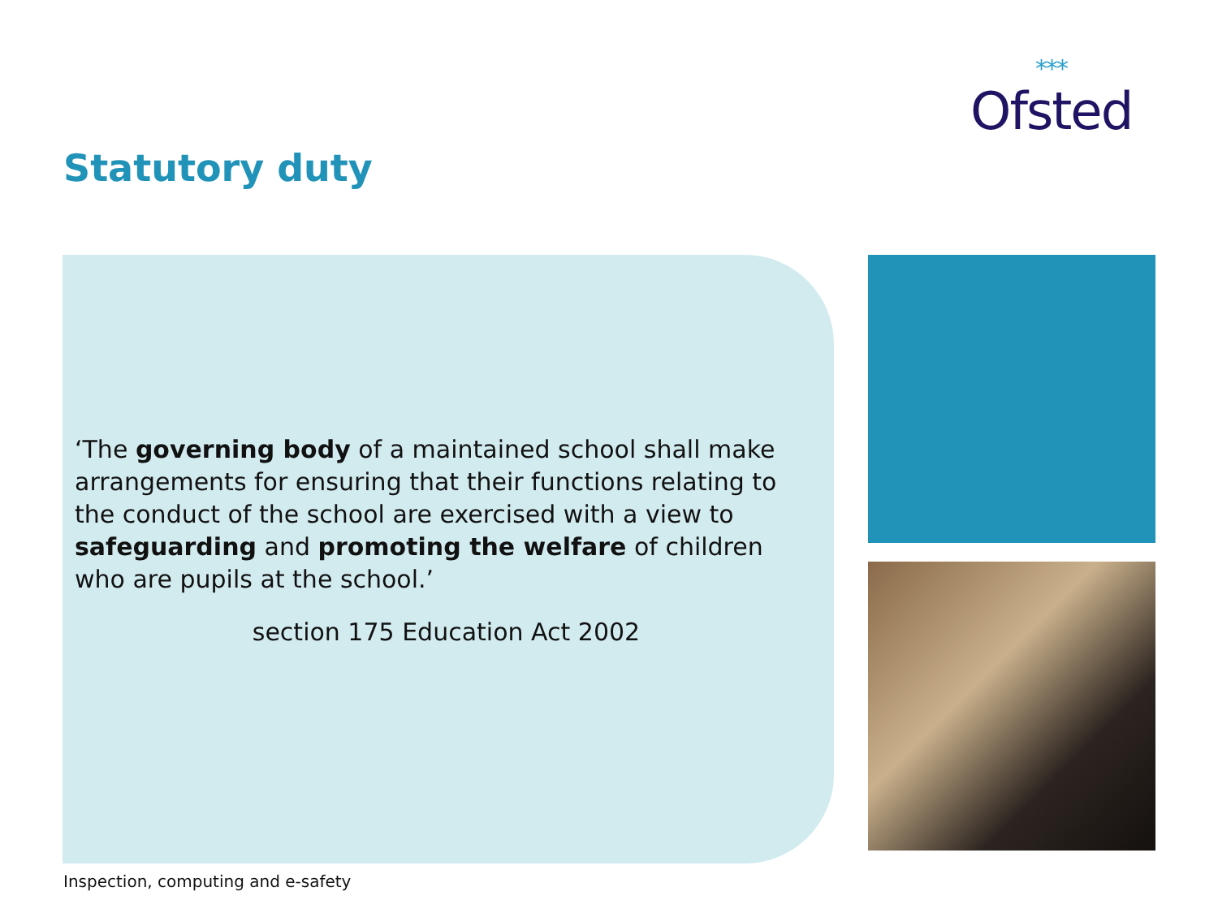***
Ofsted
Statutory duty
‘The governing body of a maintained school shall make arrangements for ensuring that their functions relating to the conduct of the school are exercised with a view to safeguarding and promoting the welfare of children who are pupils at the school.’
section 175 Education Act 2002
Inspection, computing and e-safety